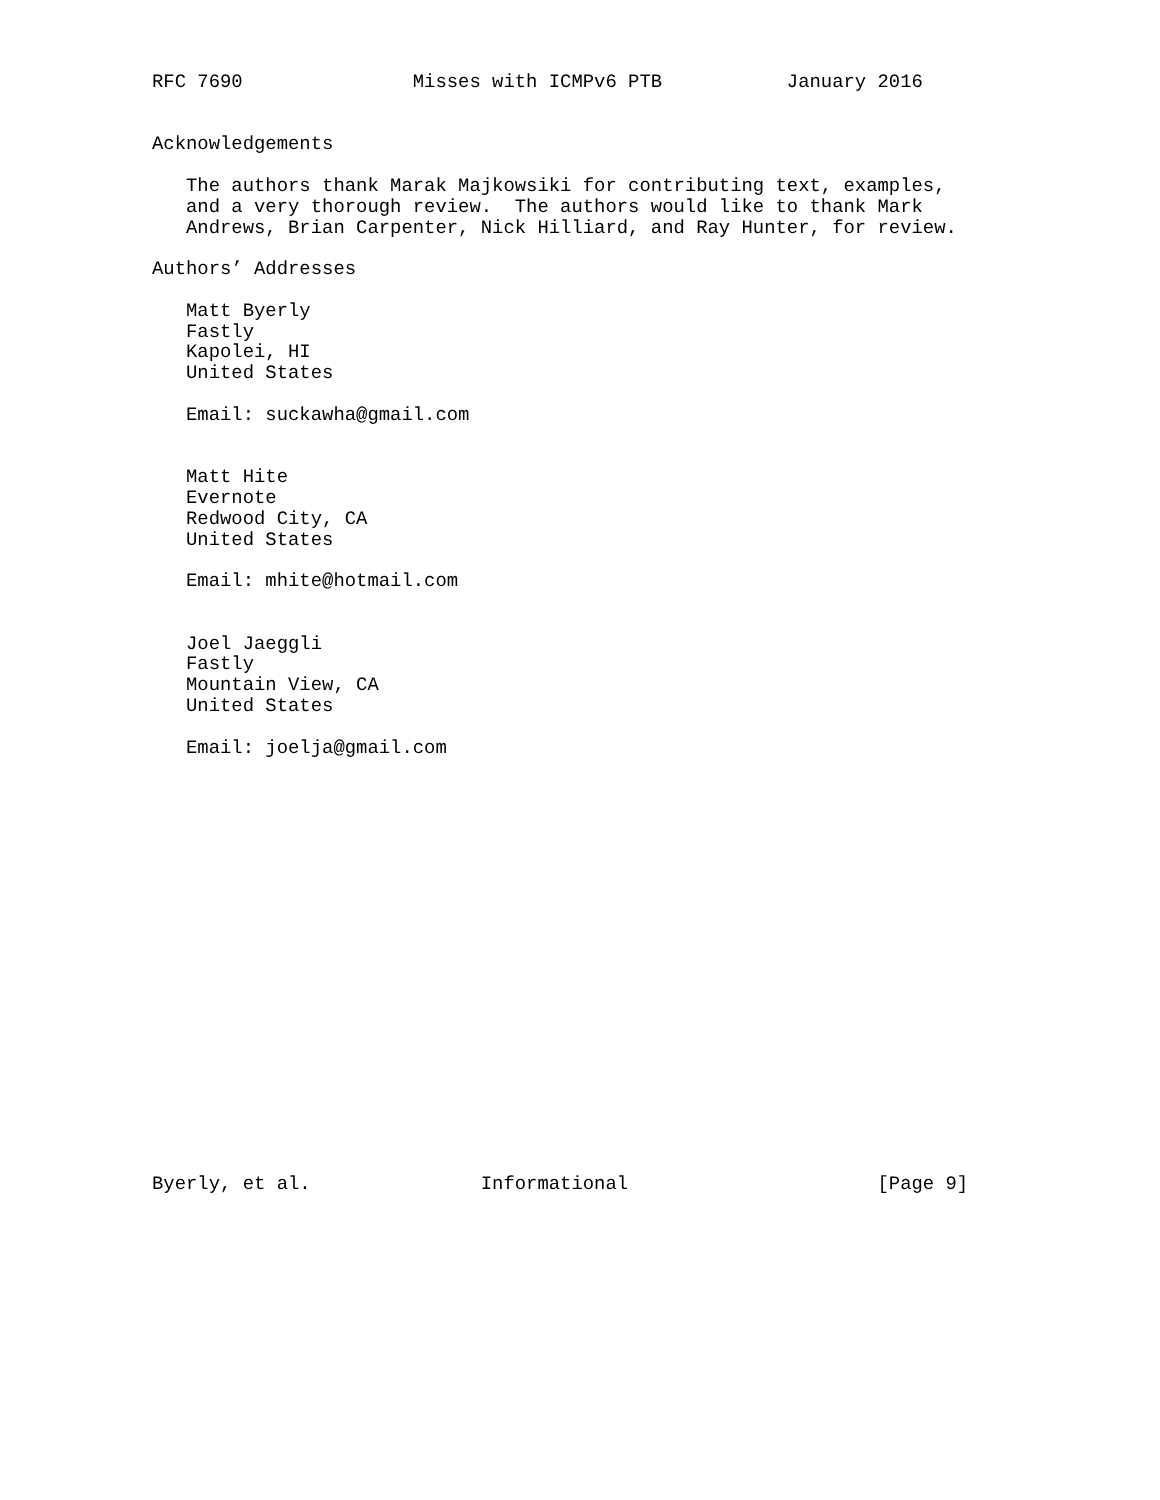RFC 7690               Misses with ICMPv6 PTB           January 2016


Acknowledgements

   The authors thank Marak Majkowsiki for contributing text, examples,
   and a very thorough review.  The authors would like to thank Mark
   Andrews, Brian Carpenter, Nick Hilliard, and Ray Hunter, for review.

Authors’ Addresses

   Matt Byerly
   Fastly
   Kapolei, HI
   United States

   Email: suckawha@gmail.com


   Matt Hite
   Evernote
   Redwood City, CA
   United States

   Email: mhite@hotmail.com


   Joel Jaeggli
   Fastly
   Mountain View, CA
   United States

   Email: joelja@gmail.com




















Byerly, et al.               Informational                      [Page 9]